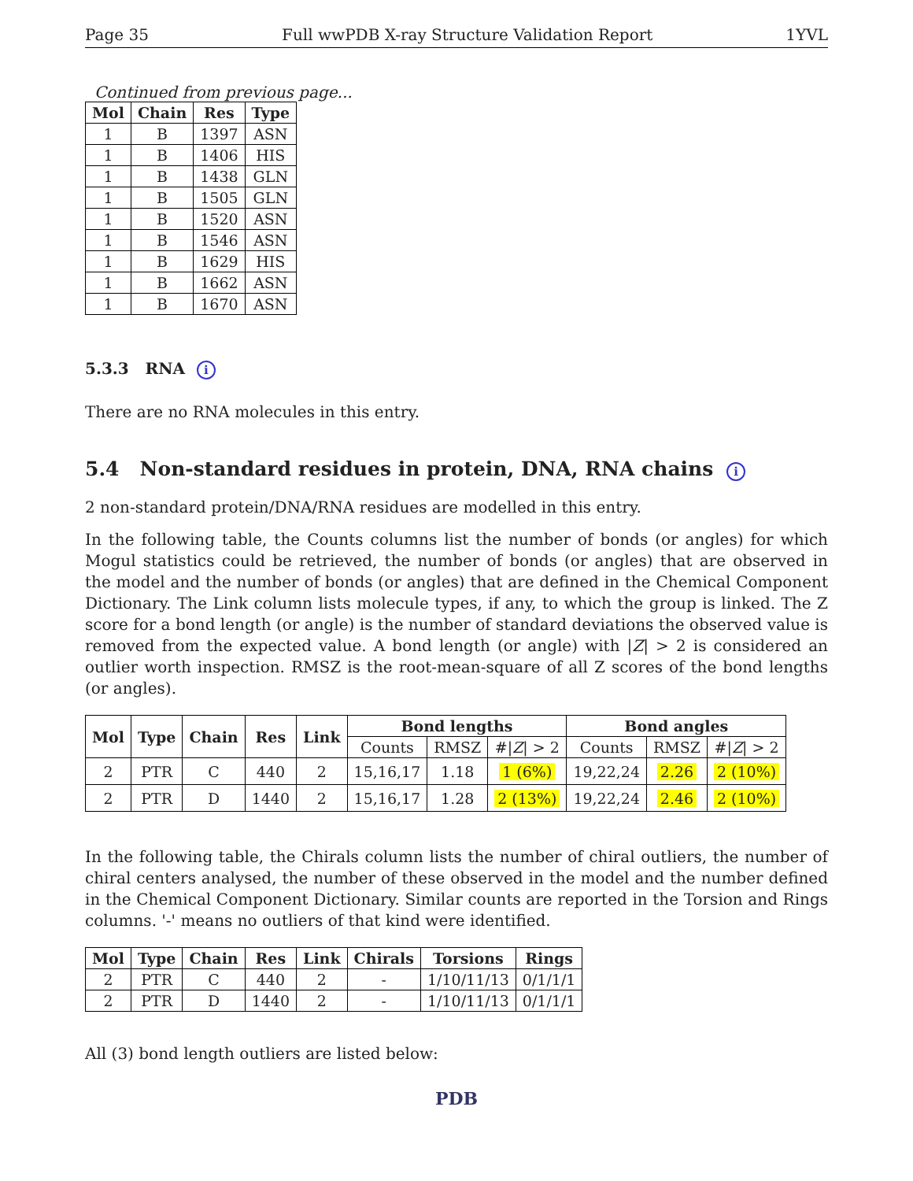Page 35 Full wwPDB X-ray Structure Validation Report 1YVL
Continued from previous page...
| Mol | Chain | Res | Type |
| --- | --- | --- | --- |
| 1 | B | 1397 | ASN |
| 1 | B | 1406 | HIS |
| 1 | B | 1438 | GLN |
| 1 | B | 1505 | GLN |
| 1 | B | 1520 | ASN |
| 1 | B | 1546 | ASN |
| 1 | B | 1629 | HIS |
| 1 | B | 1662 | ASN |
| 1 | B | 1670 | ASN |
5.3.3 RNA i
There are no RNA molecules in this entry.
5.4 Non-standard residues in protein, DNA, RNA chains i
2 non-standard protein/DNA/RNA residues are modelled in this entry.
In the following table, the Counts columns list the number of bonds (or angles) for which Mogul statistics could be retrieved, the number of bonds (or angles) that are observed in the model and the number of bonds (or angles) that are defined in the Chemical Component Dictionary. The Link column lists molecule types, if any, to which the group is linked. The Z score for a bond length (or angle) is the number of standard deviations the observed value is removed from the expected value. A bond length (or angle) with |Z| > 2 is considered an outlier worth inspection. RMSZ is the root-mean-square of all Z scores of the bond lengths (or angles).
| Mol | Type | Chain | Res | Link | Bond lengths | | | Bond angles | | |
| --- | --- | --- | --- | --- | --- | --- | --- | --- | --- | --- |
| | | | | | Counts | RMSZ | #/ Z / > 2 | Counts | RMSZ | #/ Z / > 2 |
| 2 | PTR | C | 440 | 2 | 15,16,17 | 1.18 | 1 (6%) | 19,22,24 | 2.26 | 2 (10%) |
| 2 | PTR | D | 1440 | 2 | 15,16,17 | 1.28 | 2 (13%) | 19,22,24 | 2.46 | 2 (10%) |
In the following table, the Chirals column lists the number of chiral outliers, the number of chiral centers analysed, the number of these observed in the model and the number defined in the Chemical Component Dictionary. Similar counts are reported in the Torsion and Rings columns. '-' means no outliers of that kind were identified.
| Mol | Type | Chain | Res | Link | Chirals | Torsions | Rings |
| --- | --- | --- | --- | --- | --- | --- | --- |
| 2 | PTR | C | 440 | 2 | - | 1/10/11/13 | 0/1/1/1 |
| 2 | PTR | D | 1440 | 2 | - | 1/10/11/13 | 0/1/1/1 |
All (3) bond length outliers are listed below:
PDB